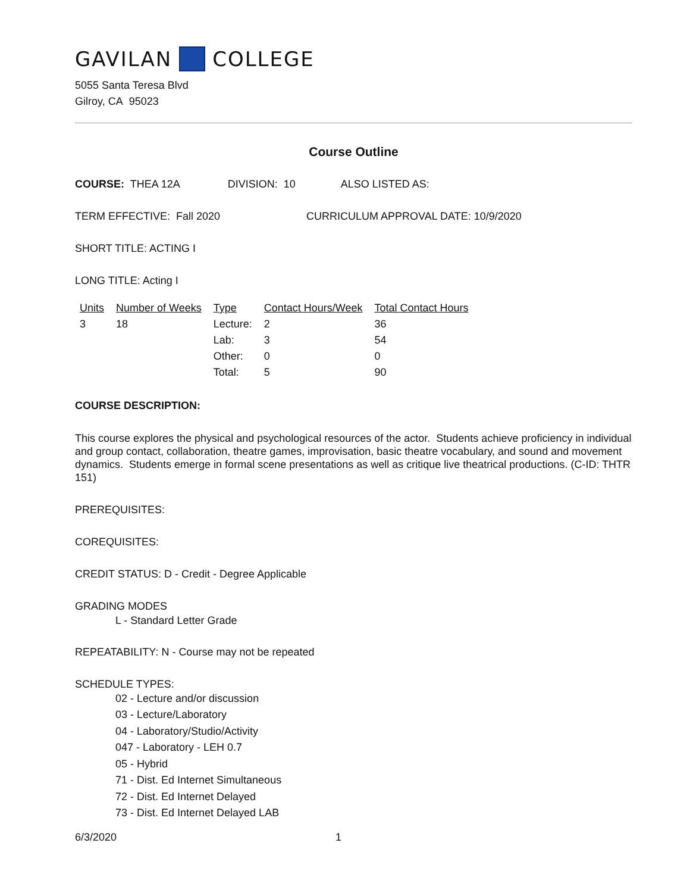GAVILAN COLLEGE
5055 Santa Teresa Blvd
Gilroy, CA 95023
Course Outline
COURSE: THEA 12A DIVISION: 10 ALSO LISTED AS:
TERM EFFECTIVE: Fall 2020 CURRICULUM APPROVAL DATE: 10/9/2020
SHORT TITLE: ACTING I
LONG TITLE: Acting I
| Units | Number of Weeks | Type | Contact Hours/Week | Total Contact Hours |
| 3 | 18 | Lecture: | 2 | 36 |
| | | Lab: | 3 | 54 |
| | | Other: | 0 | 0 |
| | | Total: | 5 | 90 |
COURSE DESCRIPTION:
This course explores the physical and psychological resources of the actor. Students achieve proficiency in individual and group contact, collaboration, theatre games, improvisation, basic theatre vocabulary, and sound and movement dynamics. Students emerge in formal scene presentations as well as critique live theatrical productions. (C-ID: THTR 151)
PREREQUISITES:
COREQUISITES:
CREDIT STATUS: D - Credit - Degree Applicable
GRADING MODES
L - Standard Letter Grade
REPEATABILITY: N - Course may not be repeated
SCHEDULE TYPES:
02 - Lecture and/or discussion
03 - Lecture/Laboratory
04 - Laboratory/Studio/Activity
047 - Laboratory - LEH 0.7
05 - Hybrid
71 - Dist. Ed Internet Simultaneous
72 - Dist. Ed Internet Delayed
73 - Dist. Ed Internet Delayed LAB
6/3/2020 1